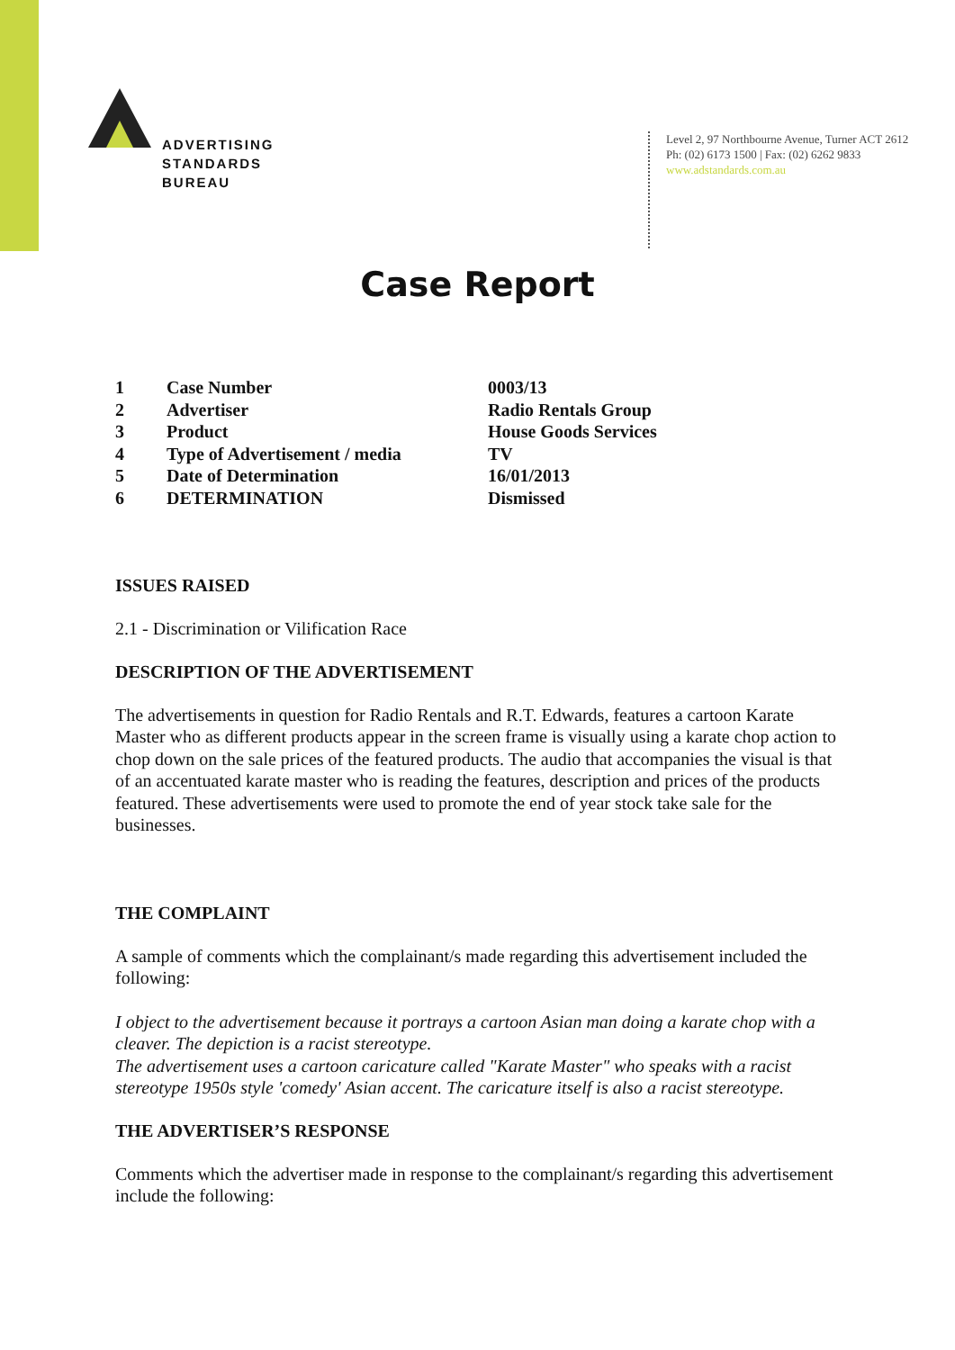ADVERTISING
STANDARDS
BUREAU
Level 2, 97 Northbourne Avenue, Turner ACT 2612
Ph: (02) 6173 1500 | Fax: (02) 6262 9833
www.adstandards.com.au
Case Report
| 1 | Case Number | 0003/13 |
| 2 | Advertiser | Radio Rentals Group |
| 3 | Product | House Goods Services |
| 4 | Type of Advertisement / media | TV |
| 5 | Date of Determination | 16/01/2013 |
| 6 | DETERMINATION | Dismissed |
ISSUES RAISED
2.1 - Discrimination or Vilification Race
DESCRIPTION OF THE ADVERTISEMENT
The advertisements in question for Radio Rentals and R.T. Edwards, features a cartoon Karate Master who as different products appear in the screen frame is visually using a karate chop action to chop down on the sale prices of the featured products. The audio that accompanies the visual is that of an accentuated karate master who is reading the features, description and prices of the products featured. These advertisements were used to promote the end of year stock take sale for the businesses.
THE COMPLAINT
A sample of comments which the complainant/s made regarding this advertisement included the following:
I object to the advertisement because it portrays a cartoon Asian man doing a karate chop with a cleaver. The depiction is a racist stereotype.
The advertisement uses a cartoon caricature called "Karate Master" who speaks with a racist stereotype 1950s style 'comedy' Asian accent. The caricature itself is also a racist stereotype.
THE ADVERTISER’S RESPONSE
Comments which the advertiser made in response to the complainant/s regarding this advertisement include the following: